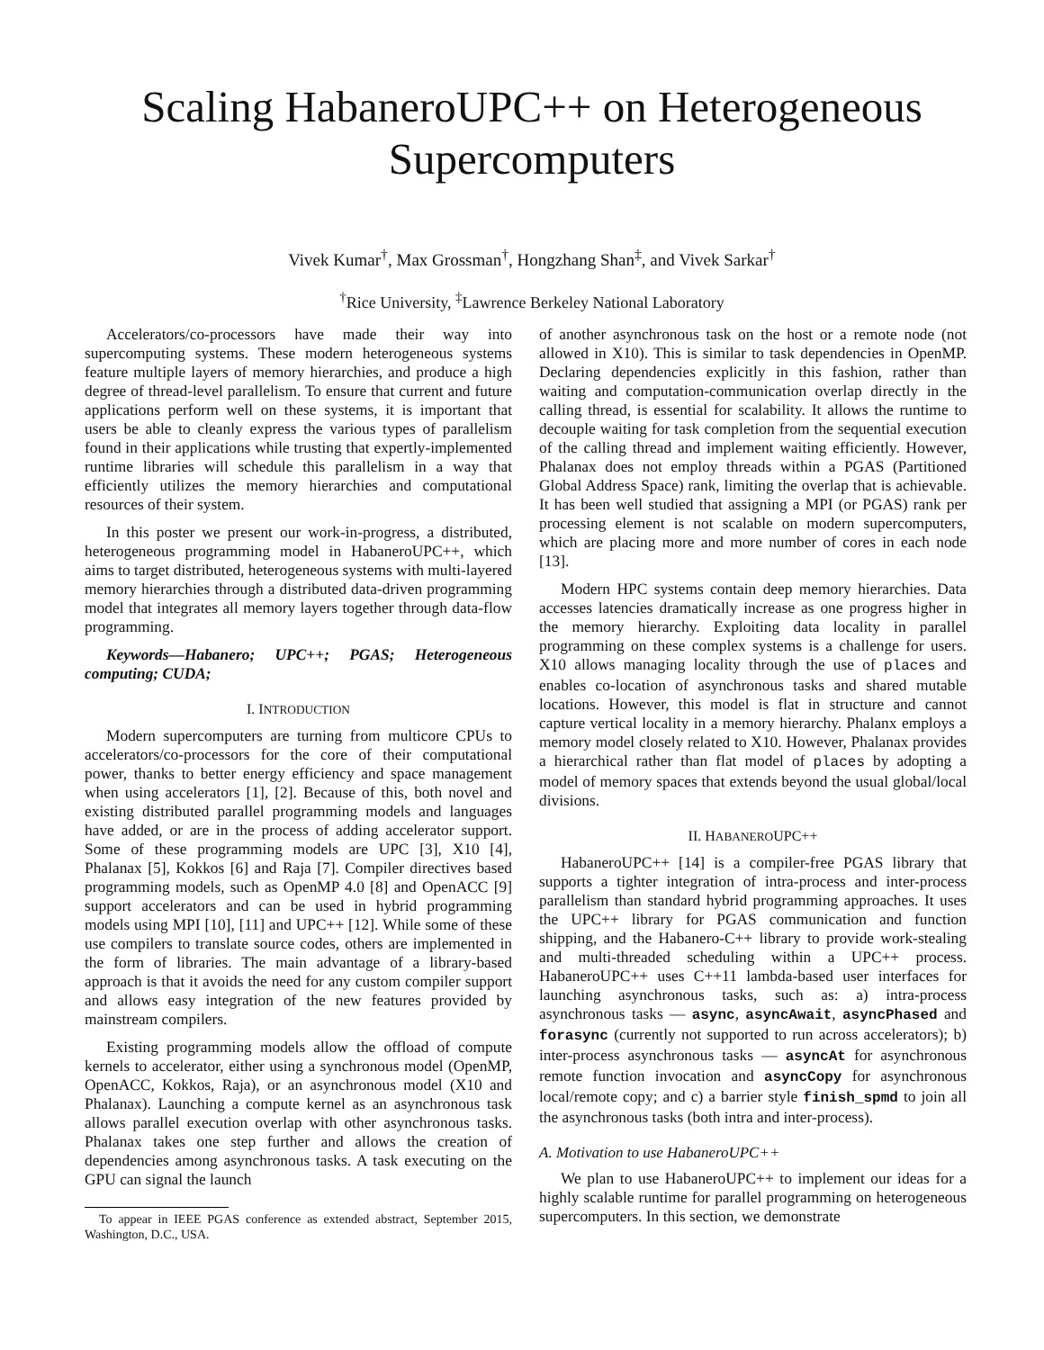Scaling HabaneroUPC++ on Heterogeneous Supercomputers
Vivek Kumar<sup>†</sup>, Max Grossman<sup>†</sup>, Hongzhang Shan<sup>‡</sup>, and Vivek Sarkar<sup>†</sup>
<sup>†</sup> Rice University, <sup>‡</sup>Lawrence Berkeley National Laboratory
Accelerators/co-processors have made their way into supercomputing systems. These modern heterogeneous systems feature multiple layers of memory hierarchies, and produce a high degree of thread-level parallelism. To ensure that current and future applications perform well on these systems, it is important that users be able to cleanly express the various types of parallelism found in their applications while trusting that expertly-implemented runtime libraries will schedule this parallelism in a way that efficiently utilizes the memory hierarchies and computational resources of their system.
In this poster we present our work-in-progress, a distributed, heterogeneous programming model in HabaneroUPC++, which aims to target distributed, heterogeneous systems with multi-layered memory hierarchies through a distributed data-driven programming model that integrates all memory layers together through data-flow programming.
Keywords—Habanero; UPC++; PGAS; Heterogeneous computing; CUDA;
I. INTRODUCTION
Modern supercomputers are turning from multicore CPUs to accelerators/co-processors for the core of their computational power, thanks to better energy efficiency and space management when using accelerators [1], [2]. Because of this, both novel and existing distributed parallel programming models and languages have added, or are in the process of adding accelerator support. Some of these programming models are UPC [3], X10 [4], Phalanax [5], Kokkos [6] and Raja [7]. Compiler directives based programming models, such as OpenMP 4.0 [8] and OpenACC [9] support accelerators and can be used in hybrid programming models using MPI [10], [11] and UPC++ [12]. While some of these use compilers to translate source codes, others are implemented in the form of libraries. The main advantage of a library-based approach is that it avoids the need for any custom compiler support and allows easy integration of the new features provided by mainstream compilers.
Existing programming models allow the offload of compute kernels to accelerator, either using a synchronous model (OpenMP, OpenACC, Kokkos, Raja), or an asynchronous model (X10 and Phalanax). Launching a compute kernel as an asynchronous task allows parallel execution overlap with other asynchronous tasks. Phalanax takes one step further and allows the creation of dependencies among asynchronous tasks. A task executing on the GPU can signal the launch
To appear in IEEE PGAS conference as extended abstract, September 2015, Washington, D.C., USA.
of another asynchronous task on the host or a remote node (not allowed in X10). This is similar to task dependencies in OpenMP. Declaring dependencies explicitly in this fashion, rather than waiting and computation-communication overlap directly in the calling thread, is essential for scalability. It allows the runtime to decouple waiting for task completion from the sequential execution of the calling thread and implement waiting efficiently. However, Phalanax does not employ threads within a PGAS (Partitioned Global Address Space) rank, limiting the overlap that is achievable. It has been well studied that assigning a MPI (or PGAS) rank per processing element is not scalable on modern supercomputers, which are placing more and more number of cores in each node [13].
Modern HPC systems contain deep memory hierarchies. Data accesses latencies dramatically increase as one progress higher in the memory hierarchy. Exploiting data locality in parallel programming on these complex systems is a challenge for users. X10 allows managing locality through the use of places and enables co-location of asynchronous tasks and shared mutable locations. However, this model is flat in structure and cannot capture vertical locality in a memory hierarchy. Phalanx employs a memory model closely related to X10. However, Phalanax provides a hierarchical rather than flat model of places by adopting a model of memory spaces that extends beyond the usual global/local divisions.
II. HABANEROUPC++
HabaneroUPC++ [14] is a compiler-free PGAS library that supports a tighter integration of intra-process and inter-process parallelism than standard hybrid programming approaches. It uses the UPC++ library for PGAS communication and function shipping, and the Habanero-C++ library to provide work-stealing and multi-threaded scheduling within a UPC++ process. HabaneroUPC++ uses C++11 lambda-based user interfaces for launching asynchronous tasks, such as: a) intra-process asynchronous tasks — async, asyncAwait, asyncPhased and forasync (currently not supported to run across accelerators); b) inter-process asynchronous tasks — asyncAt for asynchronous remote function invocation and asyncCopy for asynchronous local/remote copy; and c) a barrier style finish_spmd to join all the asynchronous tasks (both intra and inter-process).
A. Motivation to use HabaneroUPC++
We plan to use HabaneroUPC++ to implement our ideas for a highly scalable runtime for parallel programming on heterogeneous supercomputers. In this section, we demonstrate